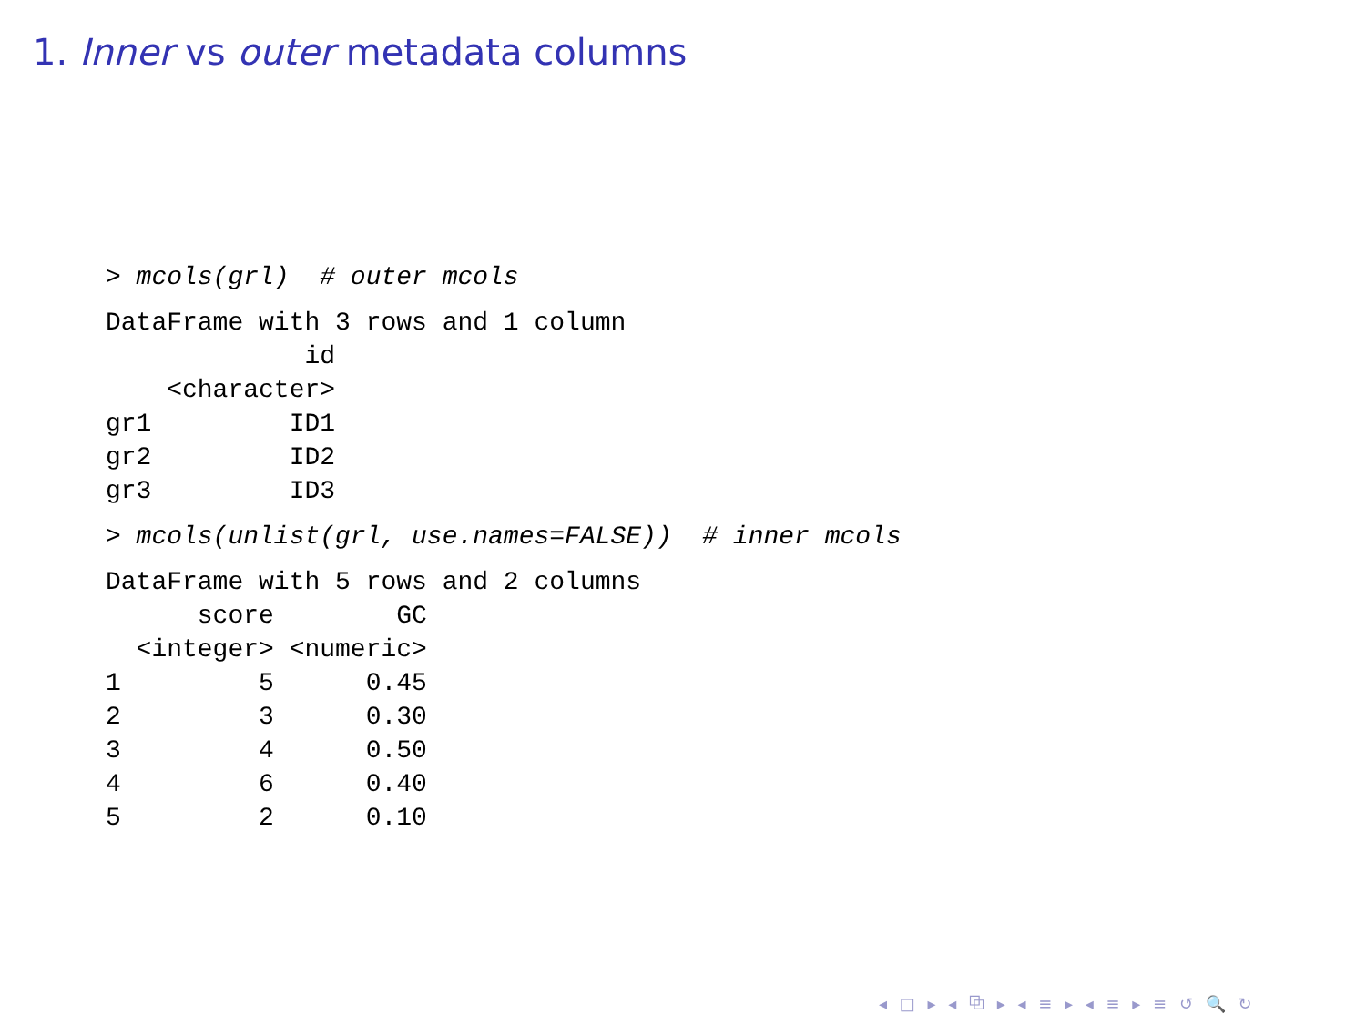1. Inner vs outer metadata columns
> mcols(grl)  # outer mcols
DataFrame with 3 rows and 1 column
             id
    <character>
gr1         ID1
gr2         ID2
gr3         ID3
> mcols(unlist(grl, use.names=FALSE))  # inner mcols
DataFrame with 5 rows and 2 columns
      score        GC
  <integer> <numeric>
1         5      0.45
2         3      0.30
3         4      0.50
4         6      0.40
5         2      0.10
◂ □ ▸ ◂ ⧉ ▸ ◂ ≡ ▸ ◂ ≡ ▸ ≡ ↺ 🔍 ↻